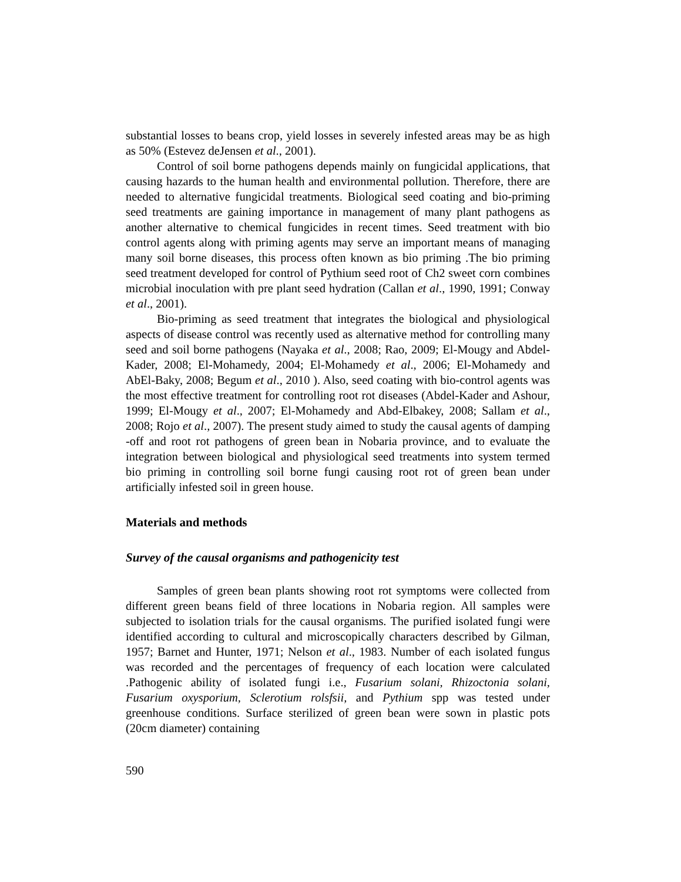substantial losses to beans crop, yield losses in severely infested areas may be as high as 50% (Estevez deJensen et al., 2001).
Control of soil borne pathogens depends mainly on fungicidal applications, that causing hazards to the human health and environmental pollution. Therefore, there are needed to alternative fungicidal treatments. Biological seed coating and bio-priming seed treatments are gaining importance in management of many plant pathogens as another alternative to chemical fungicides in recent times. Seed treatment with bio control agents along with priming agents may serve an important means of managing many soil borne diseases, this process often known as bio priming .The bio priming seed treatment developed for control of Pythium seed root of Ch2 sweet corn combines microbial inoculation with pre plant seed hydration (Callan et al., 1990, 1991; Conway et al., 2001).
Bio-priming as seed treatment that integrates the biological and physiological aspects of disease control was recently used as alternative method for controlling many seed and soil borne pathogens (Nayaka et al., 2008; Rao, 2009; El-Mougy and Abdel-Kader, 2008; El-Mohamedy, 2004; El-Mohamedy et al., 2006; El-Mohamedy and AbEl-Baky, 2008; Begum et al., 2010 ). Also, seed coating with bio-control agents was the most effective treatment for controlling root rot diseases (Abdel-Kader and Ashour, 1999; El-Mougy et al., 2007; El-Mohamedy and Abd-Elbakey, 2008; Sallam et al., 2008; Rojo et al., 2007). The present study aimed to study the causal agents of damping -off and root rot pathogens of green bean in Nobaria province, and to evaluate the integration between biological and physiological seed treatments into system termed bio priming in controlling soil borne fungi causing root rot of green bean under artificially infested soil in green house.
Materials and methods
Survey of the causal organisms and pathogenicity test
Samples of green bean plants showing root rot symptoms were collected from different green beans field of three locations in Nobaria region. All samples were subjected to isolation trials for the causal organisms. The purified isolated fungi were identified according to cultural and microscopically characters described by Gilman, 1957; Barnet and Hunter, 1971; Nelson et al., 1983. Number of each isolated fungus was recorded and the percentages of frequency of each location were calculated .Pathogenic ability of isolated fungi i.e., Fusarium solani, Rhizoctonia solani, Fusarium oxysporium, Sclerotium rolsfsii, and Pythium spp was tested under greenhouse conditions. Surface sterilized of green bean were sown in plastic pots (20cm diameter) containing
590